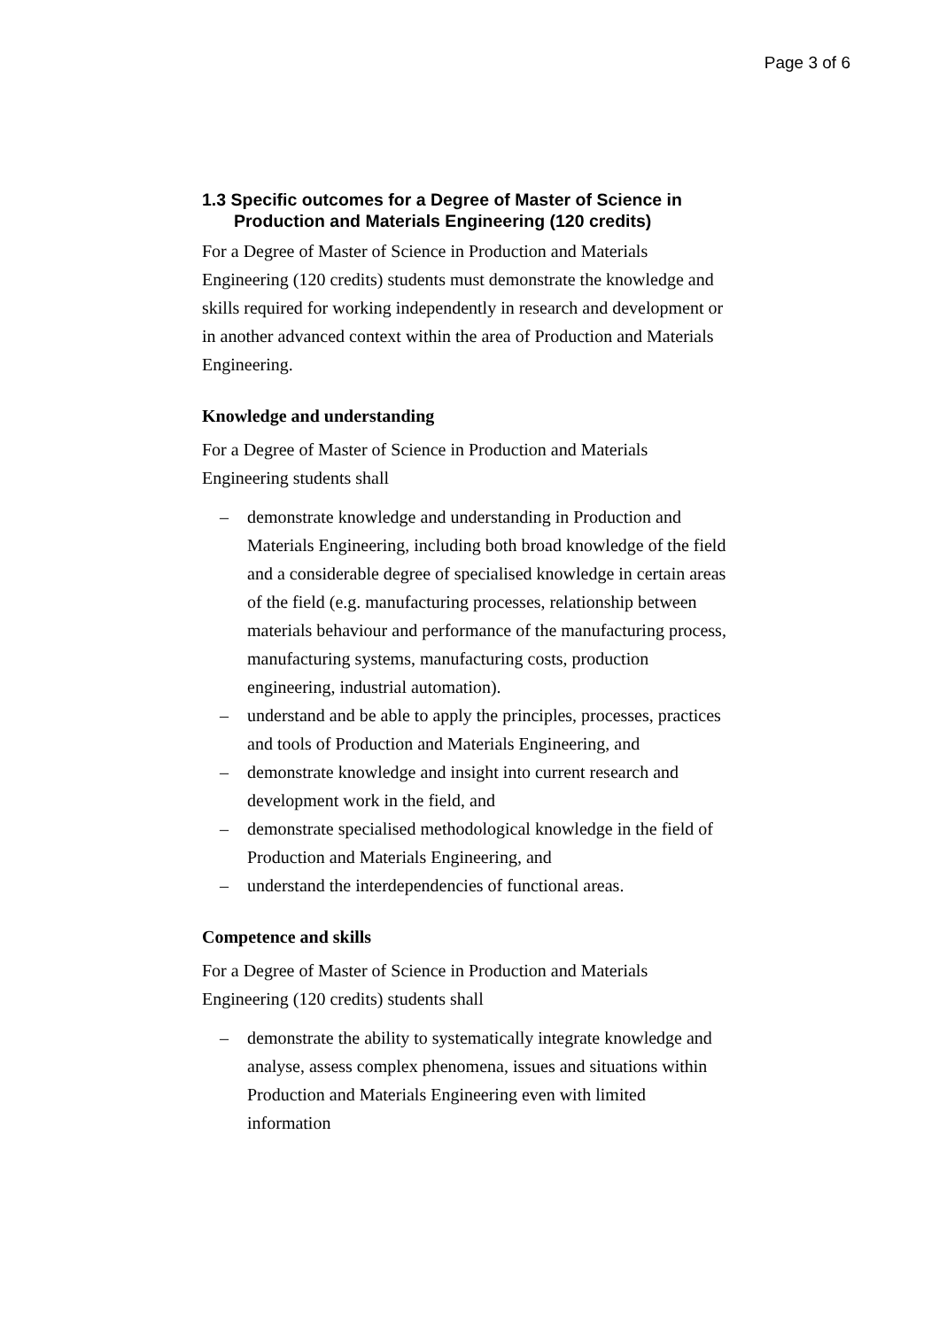Page 3 of 6
1.3 Specific outcomes for a Degree of Master of Science in Production and Materials Engineering (120 credits)
For a Degree of Master of Science in Production and Materials Engineering (120 credits) students must demonstrate the knowledge and skills required for working independently in research and development or in another advanced context within the area of Production and Materials Engineering.
Knowledge and understanding
For a Degree of Master of Science in Production and Materials Engineering students shall
– demonstrate knowledge and understanding in Production and Materials Engineering, including both broad knowledge of the field and a considerable degree of specialised knowledge in certain areas of the field (e.g. manufacturing processes, relationship between materials behaviour and performance of the manufacturing process, manufacturing systems, manufacturing costs, production engineering, industrial automation).
– understand and be able to apply the principles, processes, practices and tools of Production and Materials Engineering, and
– demonstrate knowledge and insight into current research and development work in the field, and
– demonstrate specialised methodological knowledge in the field of Production and Materials Engineering, and
– understand the interdependencies of functional areas.
Competence and skills
For a Degree of Master of Science in Production and Materials Engineering (120 credits) students shall
– demonstrate the ability to systematically integrate knowledge and analyse, assess complex phenomena, issues and situations within Production and Materials Engineering even with limited information